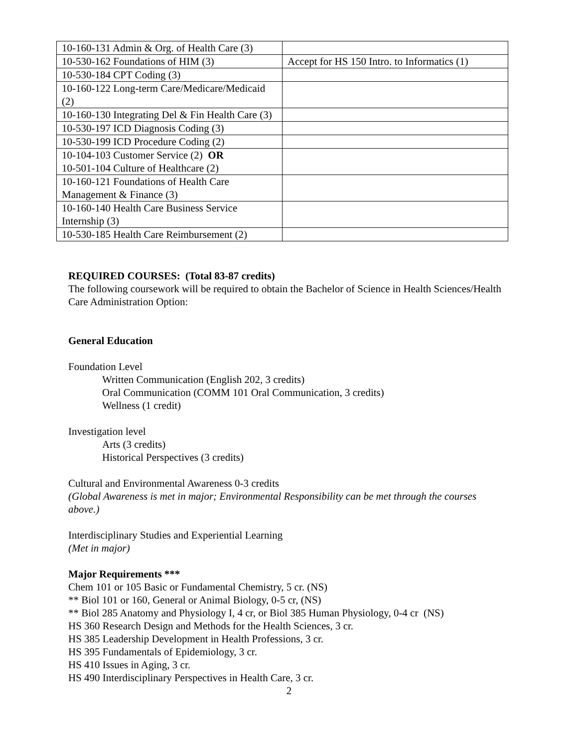| 10-160-131 Admin & Org. of Health Care (3) | |
| 10-530-162 Foundations of HIM (3) | Accept for HS 150 Intro. to Informatics (1) |
| 10-530-184 CPT Coding (3) | |
| 10-160-122 Long-term Care/Medicare/Medicaid (2) | |
| 10-160-130 Integrating Del & Fin Health Care (3) | |
| 10-530-197 ICD Diagnosis Coding (3) | |
| 10-530-199 ICD Procedure Coding (2) | |
| 10-104-103 Customer Service (2) OR 10-501-104 Culture of Healthcare (2) | |
| 10-160-121 Foundations of Health Care Management & Finance (3) | |
| 10-160-140 Health Care Business Service Internship (3) | |
| 10-530-185 Health Care Reimbursement (2) | |
REQUIRED COURSES: (Total 83-87 credits)
The following coursework will be required to obtain the Bachelor of Science in Health Sciences/Health Care Administration Option:
General Education
Foundation Level
Written Communication (English 202, 3 credits)
Oral Communication (COMM 101 Oral Communication, 3 credits)
Wellness (1 credit)
Investigation level
Arts (3 credits)
Historical Perspectives (3 credits)
Cultural and Environmental Awareness 0-3 credits
(Global Awareness is met in major; Environmental Responsibility can be met through the courses above.)
Interdisciplinary Studies and Experiential Learning
(Met in major)
Major Requirements ***
Chem 101 or 105 Basic or Fundamental Chemistry, 5 cr. (NS)
** Biol 101 or 160, General or Animal Biology, 0-5 cr, (NS)
** Biol 285 Anatomy and Physiology I, 4 cr, or Biol 385 Human Physiology, 0-4 cr (NS)
HS 360 Research Design and Methods for the Health Sciences, 3 cr.
HS 385 Leadership Development in Health Professions, 3 cr.
HS 395 Fundamentals of Epidemiology, 3 cr.
HS 410 Issues in Aging, 3 cr.
HS 490 Interdisciplinary Perspectives in Health Care, 3 cr.
2